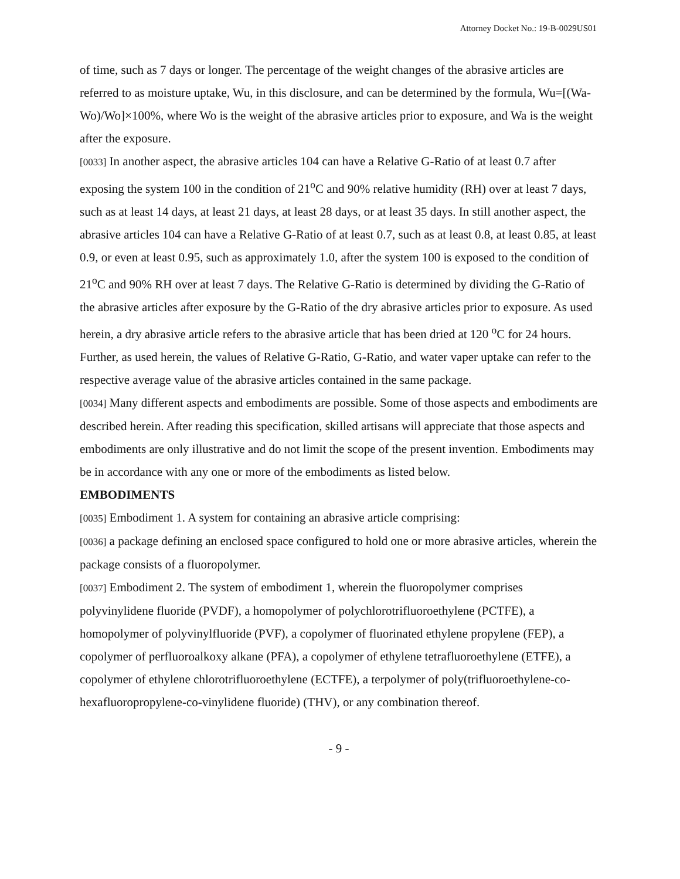Attorney Docket No.: 19-B-0029US01
of time, such as 7 days or longer. The percentage of the weight changes of the abrasive articles are referred to as moisture uptake, Wu, in this disclosure, and can be determined by the formula, Wu=[(Wa-Wo)/Wo]×100%, where Wo is the weight of the abrasive articles prior to exposure, and Wa is the weight after the exposure.
[0033] In another aspect, the abrasive articles 104 can have a Relative G-Ratio of at least 0.7 after exposing the system 100 in the condition of 21<sup>o</sup>C and 90% relative humidity (RH) over at least 7 days, such as at least 14 days, at least 21 days, at least 28 days, or at least 35 days. In still another aspect, the abrasive articles 104 can have a Relative G-Ratio of at least 0.7, such as at least 0.8, at least 0.85, at least 0.9, or even at least 0.95, such as approximately 1.0, after the system 100 is exposed to the condition of 21<sup>o</sup>C and 90% RH over at least 7 days. The Relative G-Ratio is determined by dividing the G-Ratio of the abrasive articles after exposure by the G-Ratio of the dry abrasive articles prior to exposure. As used herein, a dry abrasive article refers to the abrasive article that has been dried at 120 <sup>o</sup>C for 24 hours. Further, as used herein, the values of Relative G-Ratio, G-Ratio, and water vaper uptake can refer to the respective average value of the abrasive articles contained in the same package.
[0034] Many different aspects and embodiments are possible. Some of those aspects and embodiments are described herein. After reading this specification, skilled artisans will appreciate that those aspects and embodiments are only illustrative and do not limit the scope of the present invention. Embodiments may be in accordance with any one or more of the embodiments as listed below.
EMBODIMENTS
[0035] Embodiment 1. A system for containing an abrasive article comprising:
[0036] a package defining an enclosed space configured to hold one or more abrasive articles, wherein the package consists of a fluoropolymer.
[0037] Embodiment 2. The system of embodiment 1, wherein the fluoropolymer comprises polyvinylidene fluoride (PVDF), a homopolymer of polychlorotrifluoroethylene (PCTFE), a homopolymer of polyvinylfluoride (PVF), a copolymer of fluorinated ethylene propylene (FEP), a copolymer of perfluoroalkoxy alkane (PFA), a copolymer of ethylene tetrafluoroethylene (ETFE), a copolymer of ethylene chlorotrifluoroethylene (ECTFE), a terpolymer of poly(trifluoroethylene-co-hexafluoropropylene-co-vinylidene fluoride) (THV), or any combination thereof.
- 9 -